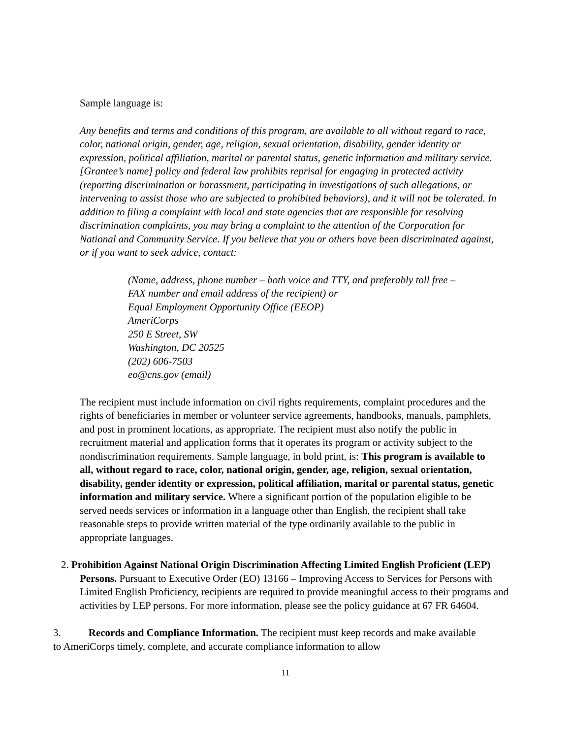Sample language is:
Any benefits and terms and conditions of this program, are available to all without regard to race, color, national origin, gender, age, religion, sexual orientation, disability, gender identity or expression, political affiliation, marital or parental status, genetic information and military service. [Grantee’s name] policy and federal law prohibits reprisal for engaging in protected activity (reporting discrimination or harassment, participating in investigations of such allegations, or intervening to assist those who are subjected to prohibited behaviors), and it will not be tolerated. In addition to filing a complaint with local and state agencies that are responsible for resolving discrimination complaints, you may bring a complaint to the attention of the Corporation for National and Community Service. If you believe that you or others have been discriminated against, or if you want to seek advice, contact:
(Name, address, phone number – both voice and TTY, and preferably toll free –
FAX number and email address of the recipient) or
Equal Employment Opportunity Office (EEOP)
AmeriCorps
250 E Street, SW
Washington, DC 20525
(202) 606-7503
eo@cns.gov (email)
The recipient must include information on civil rights requirements, complaint procedures and the rights of beneficiaries in member or volunteer service agreements, handbooks, manuals, pamphlets, and post in prominent locations, as appropriate. The recipient must also notify the public in recruitment material and application forms that it operates its program or activity subject to the nondiscrimination requirements. Sample language, in bold print, is: This program is available to all, without regard to race, color, national origin, gender, age, religion, sexual orientation, disability, gender identity or expression, political affiliation, marital or parental status, genetic information and military service. Where a significant portion of the population eligible to be served needs services or information in a language other than English, the recipient shall take reasonable steps to provide written material of the type ordinarily available to the public in appropriate languages.
2. Prohibition Against National Origin Discrimination Affecting Limited English Proficient (LEP) Persons. Pursuant to Executive Order (EO) 13166 – Improving Access to Services for Persons with Limited English Proficiency, recipients are required to provide meaningful access to their programs and activities by LEP persons. For more information, please see the policy guidance at 67 FR 64604.
3. Records and Compliance Information. The recipient must keep records and make available to AmeriCorps timely, complete, and accurate compliance information to allow
11